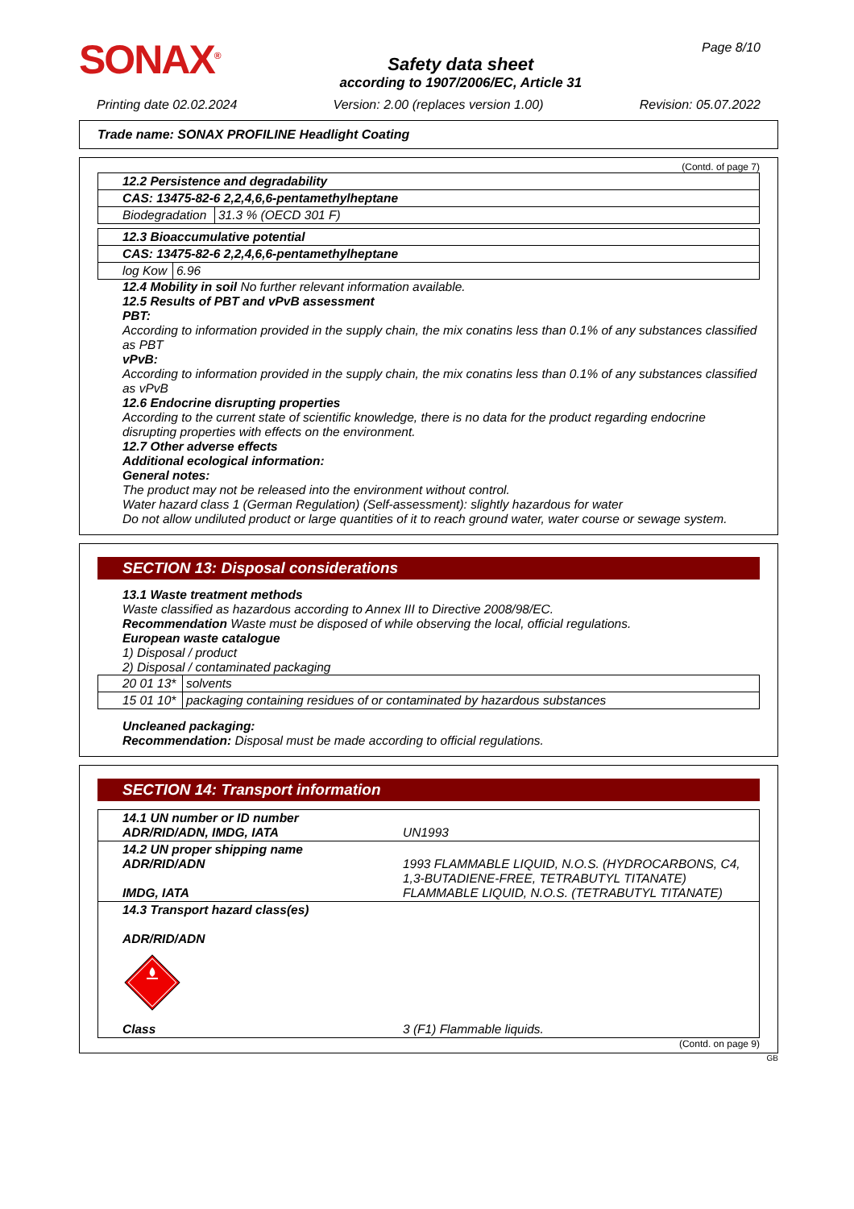SONAX<sup>®</sup>
Safety data sheet
according to 1907/2006/EC, Article 31
Page 8/10
Printing date 02.02.2024 Version: 2.00 (replaces version 1.00) Revision: 05.07.2022
Trade name: SONAX PROFILINE Headlight Coating
(Contd. of page 7)
| 12.2 Persistence and degradability | |
| CAS: 13475-82-6 2,2,4,6,6-pentamethylheptane | |
| Biodegradation | 31.3 % (OECD 301 F) |
| 12.3 Bioaccumulative potential | |
| CAS: 13475-82-6 2,2,4,6,6-pentamethylheptane | |
| log Kow | 6.96 |
12.4 Mobility in soil No further relevant information available.
12.5 Results of PBT and vPvB assessment
PBT:
According to information provided in the supply chain, the mix conatins less than 0.1% of any substances classified as PBT
vPvB:
According to information provided in the supply chain, the mix conatins less than 0.1% of any substances classified as vPvB
12.6 Endocrine disrupting properties
According to the current state of scientific knowledge, there is no data for the product regarding endocrine disrupting properties with effects on the environment.
12.7 Other adverse effects
Additional ecological information:
General notes:
The product may not be released into the environment without control.
Water hazard class 1 (German Regulation) (Self-assessment): slightly hazardous for water
Do not allow undiluted product or large quantities of it to reach ground water, water course or sewage system.
SECTION 13: Disposal considerations
13.1 Waste treatment methods
Waste classified as hazardous according to Annex III to Directive 2008/98/EC.
Recommendation Waste must be disposed of while observing the local, official regulations.
European waste catalogue
1) Disposal / product
2) Disposal / contaminated packaging
| 20 01 13* | solvents |
| 15 01 10* | packaging containing residues of or contaminated by hazardous substances |
Uncleaned packaging:
Recommendation: Disposal must be made according to official regulations.
SECTION 14: Transport information
| 14.1 UN number or ID number ADR/RID/ADN, IMDG, IATA | UN1993 |
| 14.2 UN proper shipping name ADR/RID/ADN IMDG, IATA | 1993 FLAMMABLE LIQUID, N.O.S. (HYDROCARBONS, C4, 1,3-BUTADIENE-FREE, TETRABUTYL TITANATE) FLAMMABLE LIQUID, N.O.S. (TETRABUTYL TITANATE) |
| 14.3 Transport hazard class(es) ADR/RID/ADN Class | 3 (F1) Flammable liquids. |
(Contd. on page 9)
GB